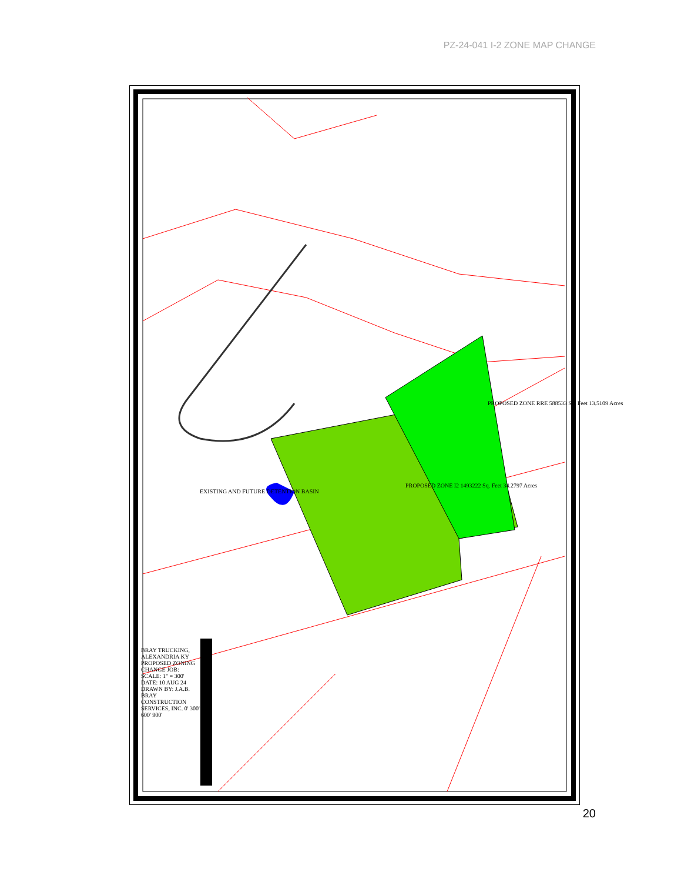PZ-24-041 I-2 ZONE MAP CHANGE
PROPOSED ZONE RRE 588533 Sq. Feet 13.5109 Acres
PROPOSED ZONE I2 1493222 Sq. Feet 34.2797 Acres
EXISTING AND FUTURE DETENTION BASIN
BRAY TRUCKING, ALEXANDRIA KY PROPOSED ZONING CHANGE JOB: SCALE: 1" = 300' DATE: 10 AUG 24 DRAWN BY: J.A.B. BRAY CONSTRUCTION SERVICES, INC. 0' 300' 600' 900'
20